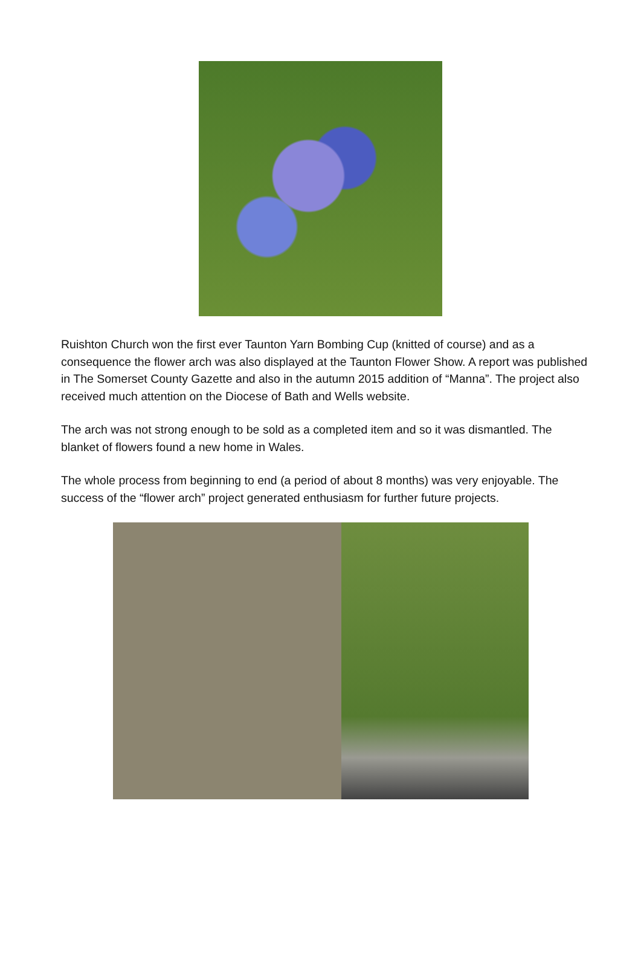Ruishton Church won the first ever Taunton Yarn Bombing Cup (knitted of course) and as a consequence the flower arch was also displayed at the Taunton Flower Show. A report was published in The Somerset County Gazette and also in the autumn 2015 addition of “Manna”. The project also received much attention on the Diocese of Bath and Wells website.
The arch was not strong enough to be sold as a completed item and so it was dismantled. The blanket of flowers found a new home in Wales.
The whole process from beginning to end (a period of about 8 months) was very enjoyable. The success of the “flower arch” project generated enthusiasm for further future projects.